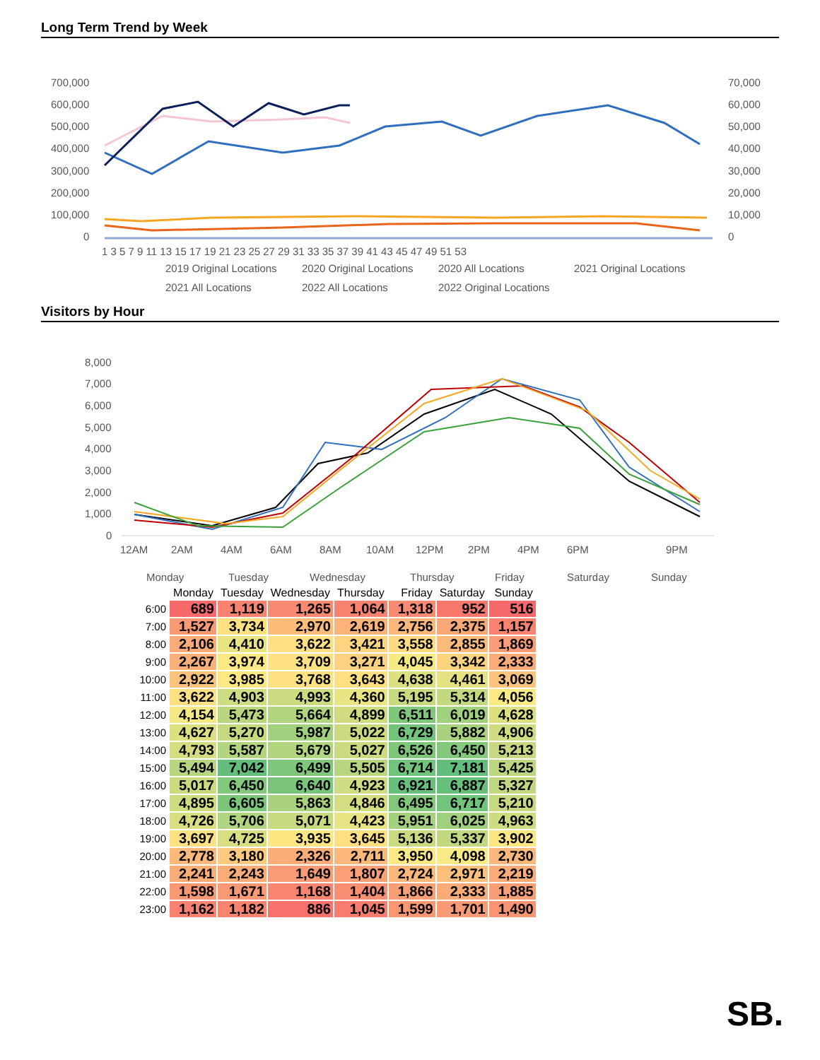Long Term Trend by Week
700,000
600,000
500,000
400,000
300,000
200,000
100,000
0
70,000
60,000
50,000
40,000
30,000
20,000
10,000
0
1 3 5 7 9 11 13 15 17 19 21 23 25 27 29 31 33 35 37 39 41 43 45 47 49 51 53
2019 Original Locations
2020 Original Locations
2020 All Locations
2021 Original Locations
2021 All Locations
2022 All Locations
2022 Original Locations
Visitors by Hour
8,000
7,000
6,000
5,000
4,000
3,000
2,000
1,000
0
12AM
2AM
4AM
6AM
8AM
10AM
12PM
2PM
4PM
6PM
9PM
Monday
Tuesday
Wednesday
Thursday
Friday
Saturday
Sunday
| | Monday | Tuesday | Wednesday | Thursday | Friday | Saturday | Sunday |
| --- | --- | --- | --- | --- | --- | --- | --- |
| 6:00 | 689 | 1,119 | 1,265 | 1,064 | 1,318 | 952 | 516 |
| 7:00 | 1,527 | 3,734 | 2,970 | 2,619 | 2,756 | 2,375 | 1,157 |
| 8:00 | 2,106 | 4,410 | 3,622 | 3,421 | 3,558 | 2,855 | 1,869 |
| 9:00 | 2,267 | 3,974 | 3,709 | 3,271 | 4,045 | 3,342 | 2,333 |
| 10:00 | 2,922 | 3,985 | 3,768 | 3,643 | 4,638 | 4,461 | 3,069 |
| 11:00 | 3,622 | 4,903 | 4,993 | 4,360 | 5,195 | 5,314 | 4,056 |
| 12:00 | 4,154 | 5,473 | 5,664 | 4,899 | 6,511 | 6,019 | 4,628 |
| 13:00 | 4,627 | 5,270 | 5,987 | 5,022 | 6,729 | 5,882 | 4,906 |
| 14:00 | 4,793 | 5,587 | 5,679 | 5,027 | 6,526 | 6,450 | 5,213 |
| 15:00 | 5,494 | 7,042 | 6,499 | 5,505 | 6,714 | 7,181 | 5,425 |
| 16:00 | 5,017 | 6,450 | 6,640 | 4,923 | 6,921 | 6,887 | 5,327 |
| 17:00 | 4,895 | 6,605 | 5,863 | 4,846 | 6,495 | 6,717 | 5,210 |
| 18:00 | 4,726 | 5,706 | 5,071 | 4,423 | 5,951 | 6,025 | 4,963 |
| 19:00 | 3,697 | 4,725 | 3,935 | 3,645 | 5,136 | 5,337 | 3,902 |
| 20:00 | 2,778 | 3,180 | 2,326 | 2,711 | 3,950 | 4,098 | 2,730 |
| 21:00 | 2,241 | 2,243 | 1,649 | 1,807 | 2,724 | 2,971 | 2,219 |
| 22:00 | 1,598 | 1,671 | 1,168 | 1,404 | 1,866 | 2,333 | 1,885 |
| 23:00 | 1,162 | 1,182 | 886 | 1,045 | 1,599 | 1,701 | 1,490 |
SB.